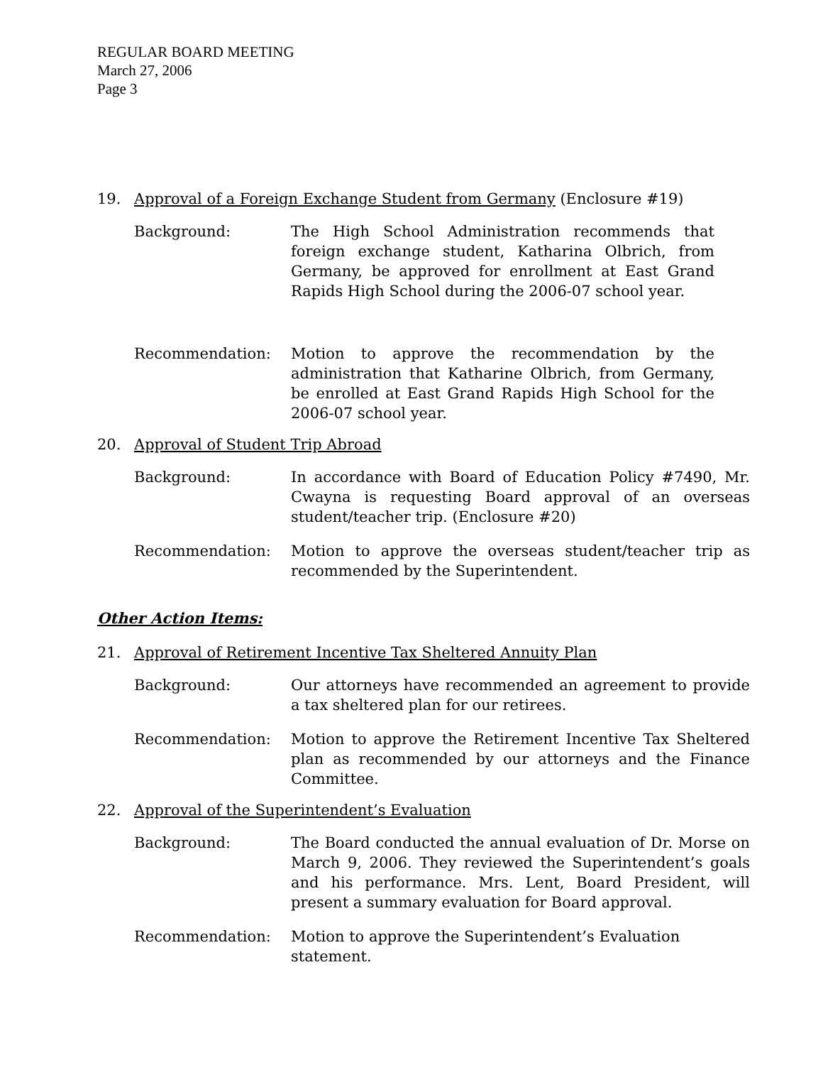REGULAR BOARD MEETING
March 27, 2006
Page 3
19. Approval of a Foreign Exchange Student from Germany (Enclosure #19)
Background: The High School Administration recommends that foreign exchange student, Katharina Olbrich, from Germany, be approved for enrollment at East Grand Rapids High School during the 2006-07 school year.
Recommendation: Motion to approve the recommendation by the administration that Katharine Olbrich, from Germany, be enrolled at East Grand Rapids High School for the 2006-07 school year.
20. Approval of Student Trip Abroad
Background: In accordance with Board of Education Policy #7490, Mr. Cwayna is requesting Board approval of an overseas student/teacher trip. (Enclosure #20)
Recommendation: Motion to approve the overseas student/teacher trip as recommended by the Superintendent.
Other Action Items:
21. Approval of Retirement Incentive Tax Sheltered Annuity Plan
Background: Our attorneys have recommended an agreement to provide a tax sheltered plan for our retirees.
Recommendation: Motion to approve the Retirement Incentive Tax Sheltered plan as recommended by our attorneys and the Finance Committee.
22. Approval of the Superintendent’s Evaluation
Background: The Board conducted the annual evaluation of Dr. Morse on March 9, 2006. They reviewed the Superintendent’s goals and his performance. Mrs. Lent, Board President, will present a summary evaluation for Board approval.
Recommendation: Motion to approve the Superintendent’s Evaluation statement.